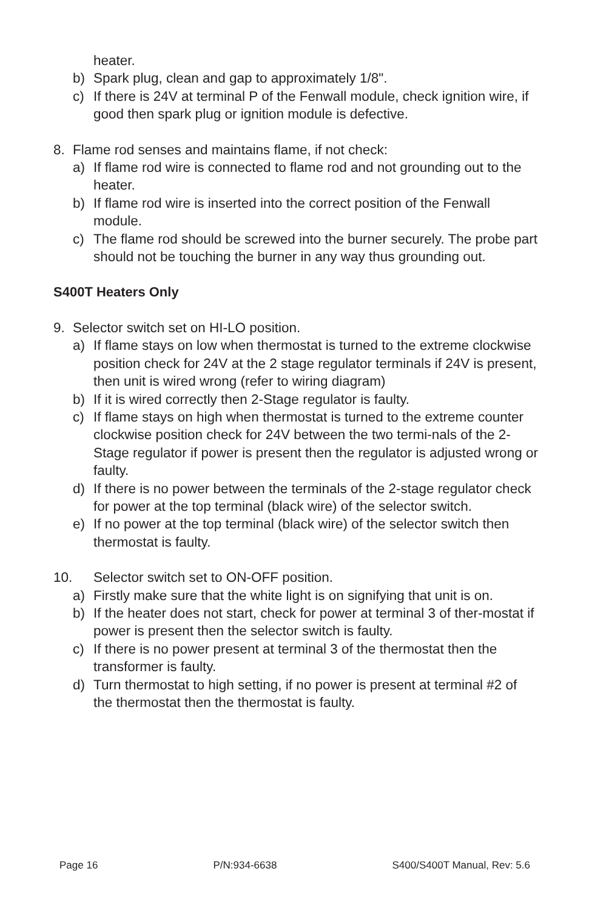heater.
b) Spark plug, clean and gap to approximately 1/8".
c) If there is 24V at terminal P of the Fenwall module, check ignition wire, if good then spark plug or ignition module is defective.
8. Flame rod senses and maintains flame, if not check:
a) If flame rod wire is connected to flame rod and not grounding out to the heater.
b) If flame rod wire is inserted into the correct position of the Fenwall module.
c) The flame rod should be screwed into the burner securely. The probe part should not be touching the burner in any way thus grounding out.
S400T Heaters Only
9. Selector switch set on HI-LO position.
a) If flame stays on low when thermostat is turned to the extreme clockwise position check for 24V at the 2 stage regulator terminals if 24V is present, then unit is wired wrong (refer to wiring diagram)
b) If it is wired correctly then 2-Stage regulator is faulty.
c) If flame stays on high when thermostat is turned to the extreme counter clockwise position check for 24V between the two termi-nals of the 2-Stage regulator if power is present then the regulator is adjusted wrong or faulty.
d) If there is no power between the terminals of the 2-stage regulator check for power at the top terminal (black wire) of the selector switch.
e) If no power at the top terminal (black wire) of the selector switch then thermostat is faulty.
10. Selector switch set to ON-OFF position.
a) Firstly make sure that the white light is on signifying that unit is on.
b) If the heater does not start, check for power at terminal 3 of ther-mostat if power is present then the selector switch is faulty.
c) If there is no power present at terminal 3 of the thermostat then the transformer is faulty.
d) Turn thermostat to high setting, if no power is present at terminal #2 of the thermostat then the thermostat is faulty.
Page 16 P/N:934-6638 S400/S400T Manual, Rev: 5.6